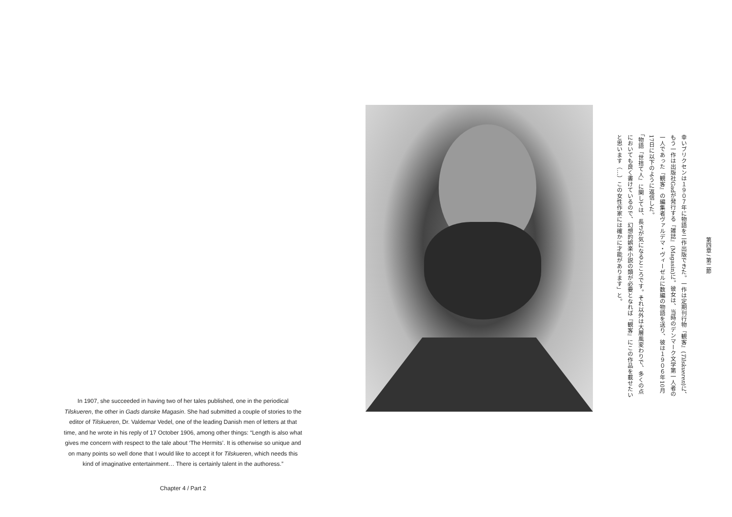第四章 / 第二節
幸いブリクセンは１９０７年に物語を二作出版できた。一作は定期刊行物『観客』(Tilskueren)に、もう一作は出版社Gadが発行する『雑誌』(Magasin)に。彼女は、当時のデンマーク文学第一人者の一人であった『観客』の編集者ヴァルデマ・ヴィーゼルに数編の物語を送り、彼は１９０６年10月17日に以下のように返信した。
「物語『世捨て人』に関しては、長さが気になるところです。それ以外は大層風変わりで、多くの点においても良く書けているので、幻想的娯楽小説の類が必要となれば『観客』にこの作品を載せたいと思います（…）この女性作家には確かに才能があります」と。
In 1907, she succeeded in having two of her tales published, one in the periodical Tilskueren, the other in Gads danske Magasin. She had submitted a couple of stories to the editor of Tilskueren, Dr. Valdemar Vedel, one of the leading Danish men of letters at that time, and he wrote in his reply of 17 October 1906, among other things: “Length is also what gives me concern with respect to the tale about ‘The Hermits’. It is otherwise so unique and on many points so well done that I would like to accept it for Tilskueren, which needs this kind of imaginative entertainment… There is certainly talent in the authoress.”
Chapter 4 / Part 2